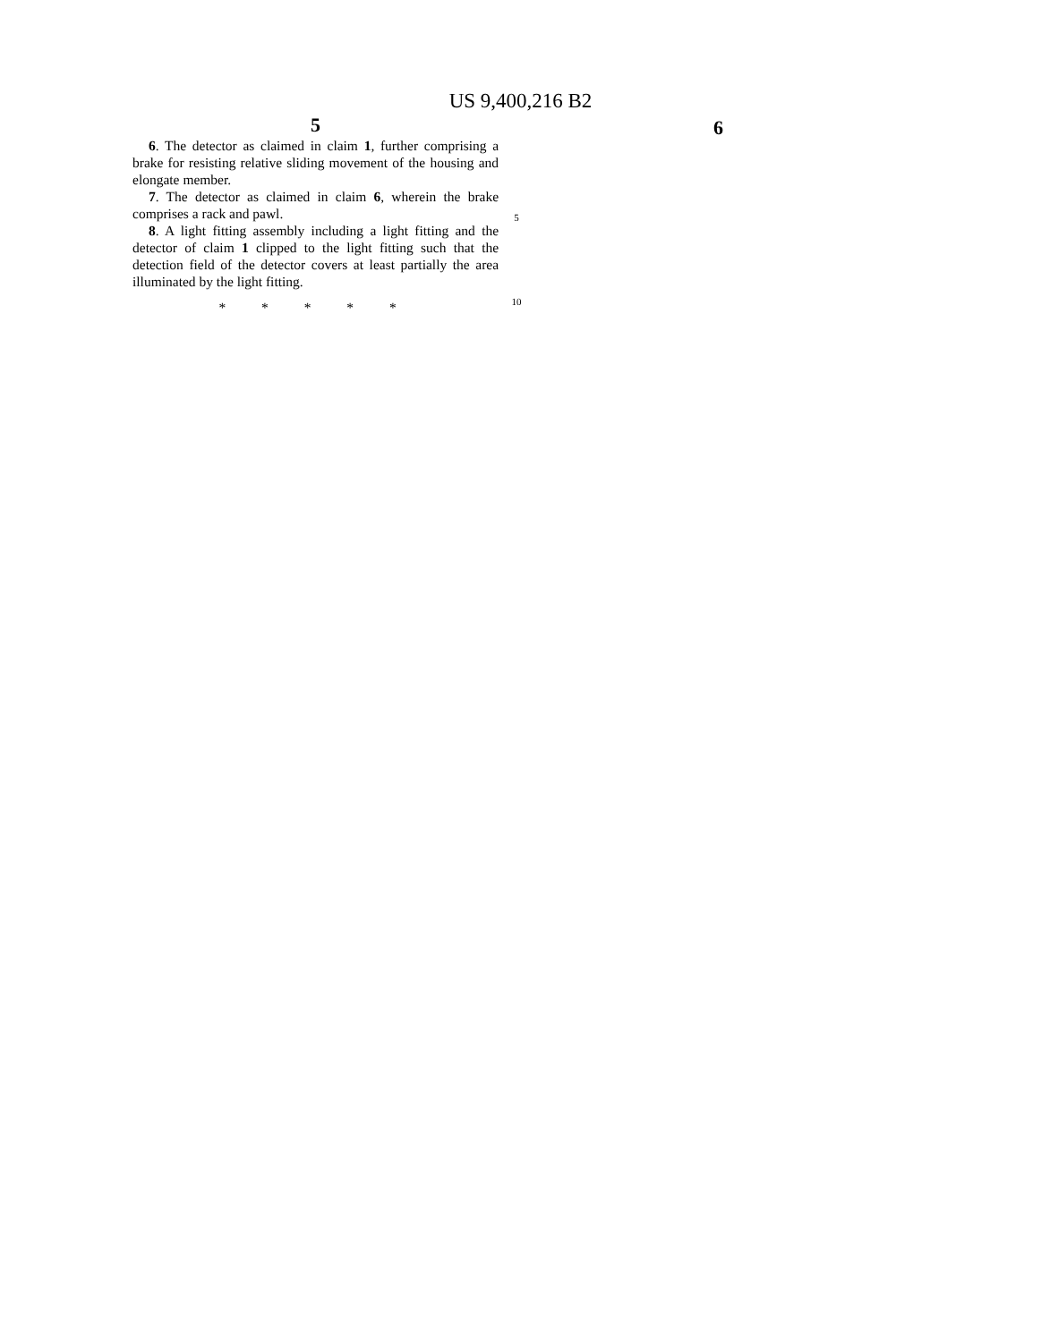US 9,400,216 B2
5
6. The detector as claimed in claim 1, further comprising a brake for resisting relative sliding movement of the housing and elongate member.
7. The detector as claimed in claim 6, wherein the brake comprises a rack and pawl.
8. A light fitting assembly including a light fitting and the detector of claim 1 clipped to the light fitting such that the detection field of the detector covers at least partially the area illuminated by the light fitting.
* * * * *
5
10
6